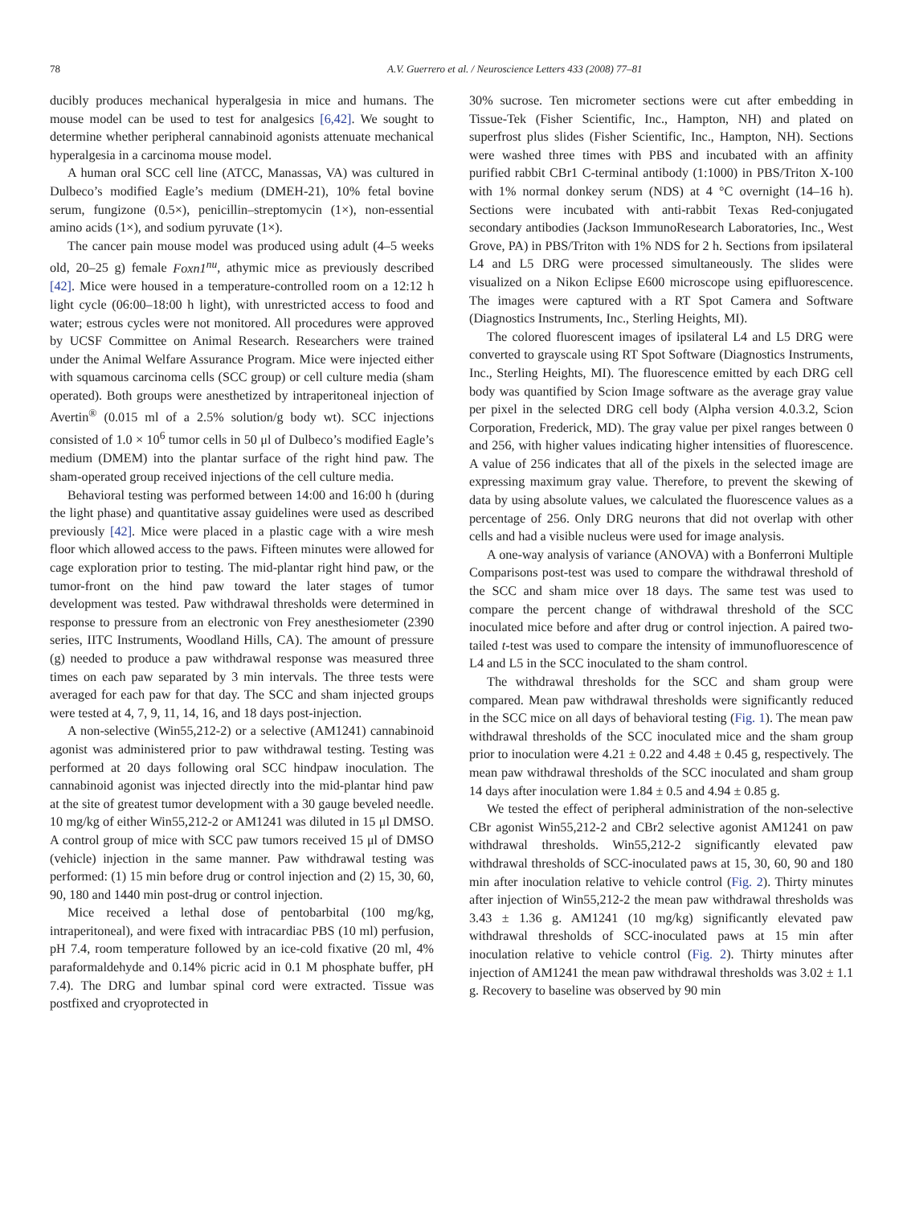78 A.V. Guerrero et al. / Neuroscience Letters 433 (2008) 77–81
ducibly produces mechanical hyperalgesia in mice and humans. The mouse model can be used to test for analgesics [6,42]. We sought to determine whether peripheral cannabinoid agonists attenuate mechanical hyperalgesia in a carcinoma mouse model.
A human oral SCC cell line (ATCC, Manassas, VA) was cultured in Dulbeco’s modified Eagle’s medium (DMEH-21), 10% fetal bovine serum, fungizone (0.5×), penicillin–streptomycin (1×), non-essential amino acids (1×), and sodium pyruvate (1×).
The cancer pain mouse model was produced using adult (4–5 weeks old, 20–25 g) female Foxn1<sup>nu</sup>, athymic mice as previously described [42]. Mice were housed in a temperature-controlled room on a 12:12 h light cycle (06:00–18:00 h light), with unrestricted access to food and water; estrous cycles were not monitored. All procedures were approved by UCSF Committee on Animal Research. Researchers were trained under the Animal Welfare Assurance Program. Mice were injected either with squamous carcinoma cells (SCC group) or cell culture media (sham operated). Both groups were anesthetized by intraperitoneal injection of Avertin<sup>®</sup> (0.015 ml of a 2.5% solution/g body wt). SCC injections consisted of 1.0 × 10<sup>6</sup> tumor cells in 50 μl of Dulbeco’s modified Eagle’s medium (DMEM) into the plantar surface of the right hind paw. The sham-operated group received injections of the cell culture media.
Behavioral testing was performed between 14:00 and 16:00 h (during the light phase) and quantitative assay guidelines were used as described previously [42]. Mice were placed in a plastic cage with a wire mesh floor which allowed access to the paws. Fifteen minutes were allowed for cage exploration prior to testing. The mid-plantar right hind paw, or the tumor-front on the hind paw toward the later stages of tumor development was tested. Paw withdrawal thresholds were determined in response to pressure from an electronic von Frey anesthesiometer (2390 series, IITC Instruments, Woodland Hills, CA). The amount of pressure (g) needed to produce a paw withdrawal response was measured three times on each paw separated by 3 min intervals. The three tests were averaged for each paw for that day. The SCC and sham injected groups were tested at 4, 7, 9, 11, 14, 16, and 18 days post-injection.
A non-selective (Win55,212-2) or a selective (AM1241) cannabinoid agonist was administered prior to paw withdrawal testing. Testing was performed at 20 days following oral SCC hindpaw inoculation. The cannabinoid agonist was injected directly into the mid-plantar hind paw at the site of greatest tumor development with a 30 gauge beveled needle. 10 mg/kg of either Win55,212-2 or AM1241 was diluted in 15 μl DMSO. A control group of mice with SCC paw tumors received 15 μl of DMSO (vehicle) injection in the same manner. Paw withdrawal testing was performed: (1) 15 min before drug or control injection and (2) 15, 30, 60, 90, 180 and 1440 min post-drug or control injection.
Mice received a lethal dose of pentobarbital (100 mg/kg, intraperitoneal), and were fixed with intracardiac PBS (10 ml) perfusion, pH 7.4, room temperature followed by an ice-cold fixative (20 ml, 4% paraformaldehyde and 0.14% picric acid in 0.1 M phosphate buffer, pH 7.4). The DRG and lumbar spinal cord were extracted. Tissue was postfixed and cryoprotected in
30% sucrose. Ten micrometer sections were cut after embedding in Tissue-Tek (Fisher Scientific, Inc., Hampton, NH) and plated on superfrost plus slides (Fisher Scientific, Inc., Hampton, NH). Sections were washed three times with PBS and incubated with an affinity purified rabbit CBr1 C-terminal antibody (1:1000) in PBS/Triton X-100 with 1% normal donkey serum (NDS) at 4 °C overnight (14–16 h). Sections were incubated with anti-rabbit Texas Red-conjugated secondary antibodies (Jackson ImmunoResearch Laboratories, Inc., West Grove, PA) in PBS/Triton with 1% NDS for 2 h. Sections from ipsilateral L4 and L5 DRG were processed simultaneously. The slides were visualized on a Nikon Eclipse E600 microscope using epifluorescence. The images were captured with a RT Spot Camera and Software (Diagnostics Instruments, Inc., Sterling Heights, MI).
The colored fluorescent images of ipsilateral L4 and L5 DRG were converted to grayscale using RT Spot Software (Diagnostics Instruments, Inc., Sterling Heights, MI). The fluorescence emitted by each DRG cell body was quantified by Scion Image software as the average gray value per pixel in the selected DRG cell body (Alpha version 4.0.3.2, Scion Corporation, Frederick, MD). The gray value per pixel ranges between 0 and 256, with higher values indicating higher intensities of fluorescence. A value of 256 indicates that all of the pixels in the selected image are expressing maximum gray value. Therefore, to prevent the skewing of data by using absolute values, we calculated the fluorescence values as a percentage of 256. Only DRG neurons that did not overlap with other cells and had a visible nucleus were used for image analysis.
A one-way analysis of variance (ANOVA) with a Bonferroni Multiple Comparisons post-test was used to compare the withdrawal threshold of the SCC and sham mice over 18 days. The same test was used to compare the percent change of withdrawal threshold of the SCC inoculated mice before and after drug or control injection. A paired two-tailed t-test was used to compare the intensity of immunofluorescence of L4 and L5 in the SCC inoculated to the sham control.
The withdrawal thresholds for the SCC and sham group were compared. Mean paw withdrawal thresholds were significantly reduced in the SCC mice on all days of behavioral testing (Fig. 1). The mean paw withdrawal thresholds of the SCC inoculated mice and the sham group prior to inoculation were 4.21 ± 0.22 and 4.48 ± 0.45 g, respectively. The mean paw withdrawal thresholds of the SCC inoculated and sham group 14 days after inoculation were 1.84 ± 0.5 and 4.94 ± 0.85 g.
We tested the effect of peripheral administration of the non-selective CBr agonist Win55,212-2 and CBr2 selective agonist AM1241 on paw withdrawal thresholds. Win55,212-2 significantly elevated paw withdrawal thresholds of SCC-inoculated paws at 15, 30, 60, 90 and 180 min after inoculation relative to vehicle control (Fig. 2). Thirty minutes after injection of Win55,212-2 the mean paw withdrawal thresholds was 3.43 ± 1.36 g. AM1241 (10 mg/kg) significantly elevated paw withdrawal thresholds of SCC-inoculated paws at 15 min after inoculation relative to vehicle control (Fig. 2). Thirty minutes after injection of AM1241 the mean paw withdrawal thresholds was 3.02 ± 1.1 g. Recovery to baseline was observed by 90 min